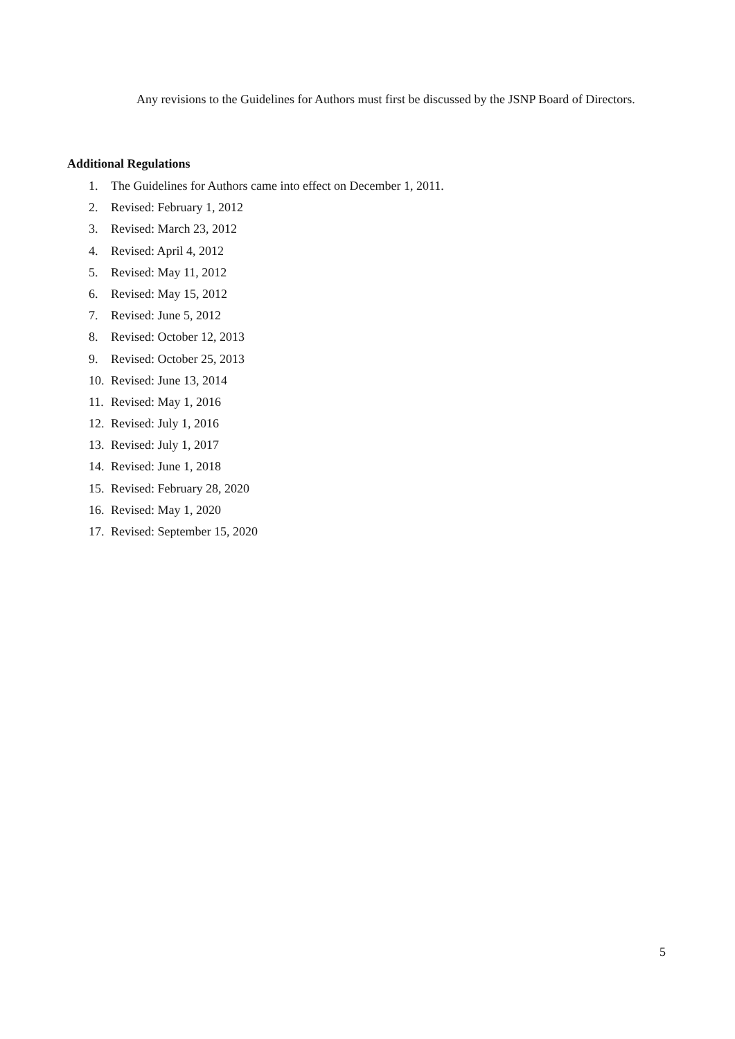Any revisions to the Guidelines for Authors must first be discussed by the JSNP Board of Directors.
Additional Regulations
1. The Guidelines for Authors came into effect on December 1, 2011.
2. Revised: February 1, 2012
3. Revised: March 23, 2012
4. Revised: April 4, 2012
5. Revised: May 11, 2012
6. Revised: May 15, 2012
7. Revised: June 5, 2012
8. Revised: October 12, 2013
9. Revised: October 25, 2013
10. Revised: June 13, 2014
11. Revised: May 1, 2016
12. Revised: July 1, 2016
13. Revised: July 1, 2017
14. Revised: June 1, 2018
15. Revised: February 28, 2020
16. Revised: May 1, 2020
17. Revised: September 15, 2020
5